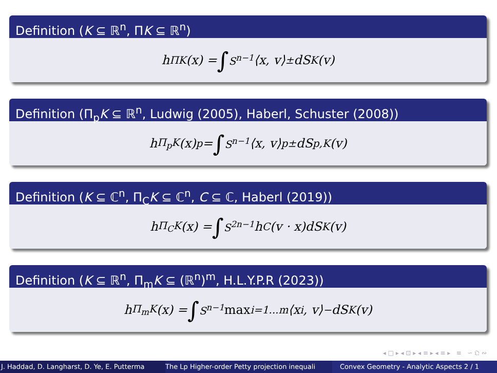Definition (K ⊆ ℝ<sup>n</sup>, ΠK ⊆ ℝ<sup>n</sup>)
h<sub>ΠK</sub>(x) = ∫<sub>S<sup>n−1</sup></sub>⟨x, v⟩<sub>±</sub>dS<sub>K</sub>(v)
Definition (Π<sub>p</sub>K ⊆ ℝ<sup>n</sup>, Ludwig (2005), Haberl, Schuster (2008))
h<sub>Π<sub>p</sub>K</sub>(x)<sup>p</sup> = ∫<sub>S<sup>n−1</sup></sub>⟨x, v⟩<sup>p</sup><sub>±</sub>dS<sub>p,K</sub>(v)
Definition (K ⊆ ℂ<sup>n</sup>, Π<sub>C</sub>K ⊆ ℂ<sup>n</sup>, C ⊆ ℂ, Haberl (2019))
h<sub>Π<sub>C</sub>K</sub>(x) = ∫<sub>S<sup>2n−1</sup></sub>h<sub>C</sub>(v · x)dS<sub>K</sub>(v)
Definition (K ⊆ ℝ<sup>n</sup>, Π<sub>m</sub>K ⊆ (ℝ<sup>n</sup>)<sup>m</sup>, H.L.Y.P.R (2023))
h<sub>Π<sub>m</sub>K</sub>(x) = ∫<sub>S<sup>n−1</sup></sub> max<sub>i=1...m</sub> ⟨x<sub>i</sub>, v⟩<sub>−</sub>dS<sub>K</sub>(v)
◂ □ ▸ ◂ ⊡ ▸ ◂ ≡ ▸ ◂ ≡ ▸ ≡ ∽ 𝔔 ∾
J. Haddad, D. Langharst, D. Ye, E. Putterma The Lp Higher-order Petty projection inequali Convex Geometry - Analytic Aspects 2 / 1